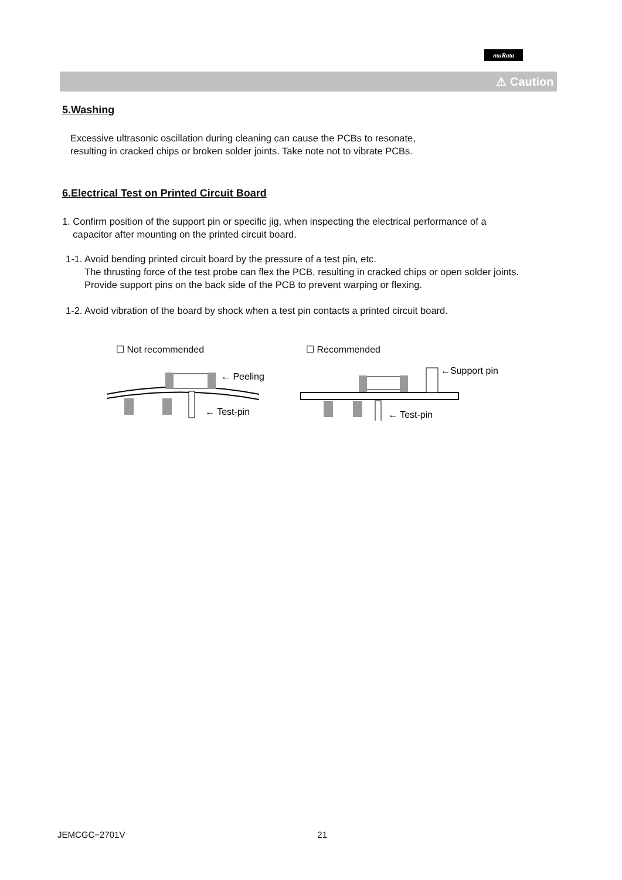muRata
⚠ Caution
5.Washing
Excessive ultrasonic oscillation during cleaning can cause the PCBs to resonate,
resulting in cracked chips or broken solder joints. Take note not to vibrate PCBs.
6.Electrical Test on Printed Circuit Board
1. Confirm position of the support pin or specific jig, when inspecting the electrical performance of a
capacitor after mounting on the printed circuit board.
1-1. Avoid bending printed circuit board by the pressure of a test pin, etc.
The thrusting force of the test probe can flex the PCB, resulting in cracked chips or open solder joints.
Provide support pins on the back side of the PCB to prevent warping or flexing.
1-2. Avoid vibration of the board by shock when a test pin contacts a printed circuit board.
☐ Not recommended
← Peeling
← Test-pin
☐ Recommended
←Support pin
← Test-pin
JEMCGC−2701V 21